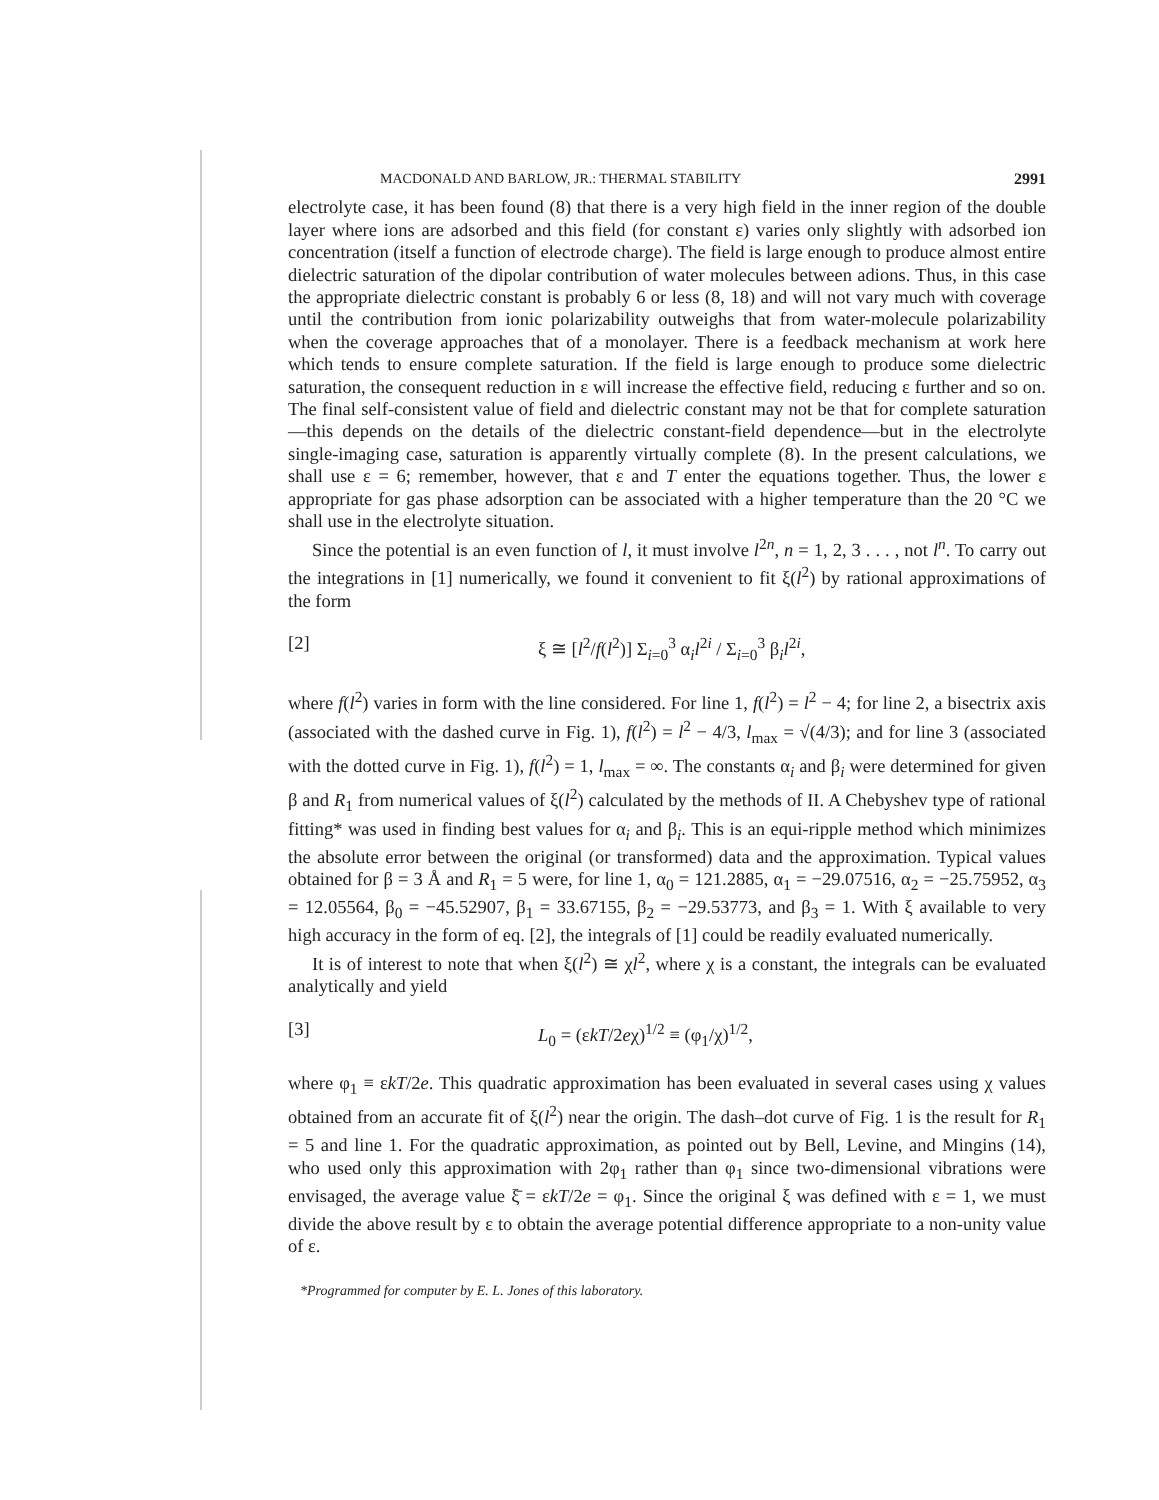MACDONALD AND BARLOW, JR.: THERMAL STABILITY 2991
electrolyte case, it has been found (8) that there is a very high field in the inner region of the double layer where ions are adsorbed and this field (for constant ε) varies only slightly with adsorbed ion concentration (itself a function of electrode charge). The field is large enough to produce almost entire dielectric saturation of the dipolar contribution of water molecules between adions. Thus, in this case the appropriate dielectric constant is probably 6 or less (8, 18) and will not vary much with coverage until the contribution from ionic polarizability outweighs that from water-molecule polarizability when the coverage approaches that of a monolayer. There is a feedback mechanism at work here which tends to ensure complete saturation. If the field is large enough to produce some dielectric saturation, the consequent reduction in ε will increase the effective field, reducing ε further and so on. The final self-consistent value of field and dielectric constant may not be that for complete saturation—this depends on the details of the dielectric constant-field dependence—but in the electrolyte single-imaging case, saturation is apparently virtually complete (8). In the present calculations, we shall use ε = 6; remember, however, that ε and T enter the equations together. Thus, the lower ε appropriate for gas phase adsorption can be associated with a higher temperature than the 20 °C we shall use in the electrolyte situation.
Since the potential is an even function of l, it must involve l<sup>2n</sup>, n = 1, 2, 3 . . . , not l<sup>n</sup>. To carry out the integrations in [1] numerically, we found it convenient to fit ξ(l<sup>2</sup>) by rational approximations of the form
[2] ξ ≅ [l<sup>2</sup>/f(l<sup>2</sup>)] Σ<sub>i=0</sub><sup>3</sup> α<sub>i</sub>l<sup>2i</sup> / Σ<sub>i=0</sub><sup>3</sup> β<sub>i</sub>l<sup>2i</sup>,
where f(l<sup>2</sup>) varies in form with the line considered. For line 1, f(l<sup>2</sup>) = l<sup>2</sup> − 4; for line 2, a bisectrix axis (associated with the dashed curve in Fig. 1), f(l<sup>2</sup>) = l<sup>2</sup> − 4/3, l<sub>max</sub> = √(4/3); and for line 3 (associated with the dotted curve in Fig. 1), f(l<sup>2</sup>) = 1, l<sub>max</sub> = ∞. The constants α<sub>i</sub> and β<sub>i</sub> were determined for given β and R<sub>1</sub> from numerical values of ξ(l<sup>2</sup>) calculated by the methods of II. A Chebyshev type of rational fitting* was used in finding best values for α<sub>i</sub> and β<sub>i</sub>. This is an equi-ripple method which minimizes the absolute error between the original (or transformed) data and the approximation. Typical values obtained for β = 3 Å and R<sub>1</sub> = 5 were, for line 1, α<sub>0</sub> = 121.2885, α<sub>1</sub> = −29.07516, α<sub>2</sub> = −25.75952, α<sub>3</sub> = 12.05564, β<sub>0</sub> = −45.52907, β<sub>1</sub> = 33.67155, β<sub>2</sub> = −29.53773, and β<sub>3</sub> = 1. With ξ available to very high accuracy in the form of eq. [2], the integrals of [1] could be readily evaluated numerically.
It is of interest to note that when ξ(l<sup>2</sup>) ≅ χl<sup>2</sup>, where χ is a constant, the integrals can be evaluated analytically and yield
[3] L<sub>0</sub> = (εkT/2eχ)<sup>1/2</sup> ≡ (φ<sub>1</sub>/χ)<sup>1/2</sup>,
where φ<sub>1</sub> ≡ εkT/2e. This quadratic approximation has been evaluated in several cases using χ values obtained from an accurate fit of ξ(l<sup>2</sup>) near the origin. The dash–dot curve of Fig. 1 is the result for R<sub>1</sub> = 5 and line 1. For the quadratic approximation, as pointed out by Bell, Levine, and Mingins (14), who used only this approximation with 2φ<sub>1</sub> rather than φ<sub>1</sub> since two-dimensional vibrations were envisaged, the average value ξ̄ = εkT/2e = φ<sub>1</sub>. Since the original ξ was defined with ε = 1, we must divide the above result by ε to obtain the average potential difference appropriate to a non-unity value of ε.
*Programmed for computer by E. L. Jones of this laboratory.